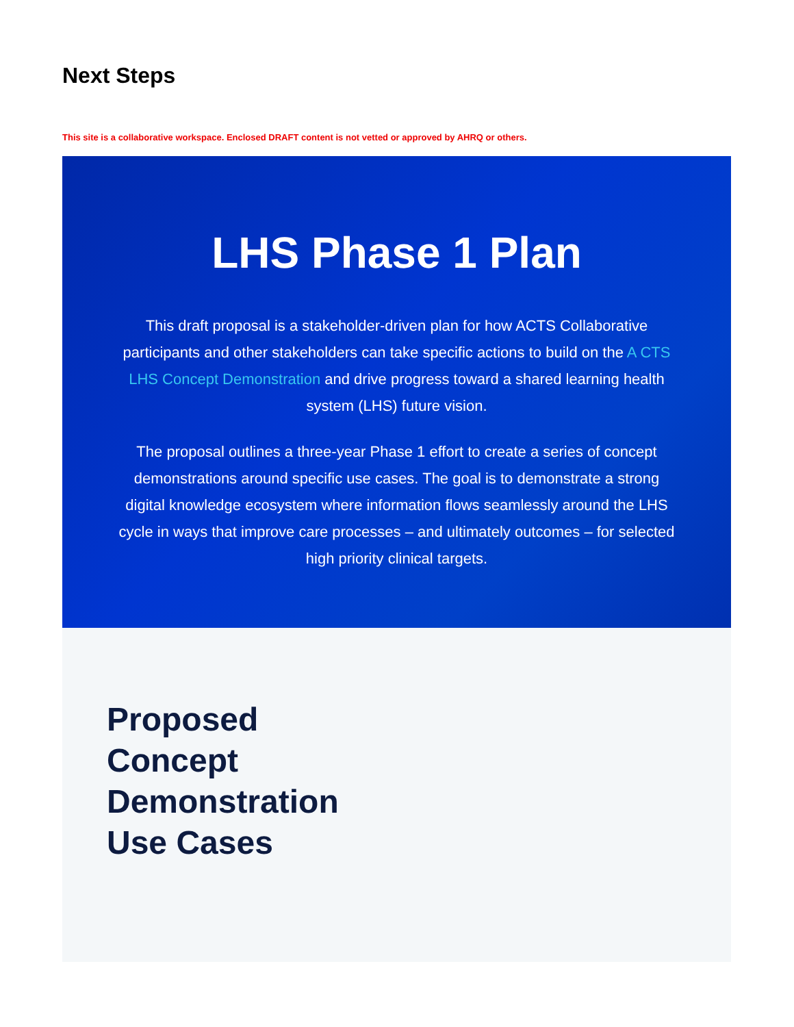Next Steps
This site is a collaborative workspace. Enclosed DRAFT content is not vetted or approved by AHRQ or others.
LHS Phase 1 Plan
This draft proposal is a stakeholder-driven plan for how ACTS Collaborative participants and other stakeholders can take specific actions to build on the A CTS LHS Concept Demonstration and drive progress toward a shared learning health system (LHS) future vision.
The proposal outlines a three-year Phase 1 effort to create a series of concept demonstrations around specific use cases. The goal is to demonstrate a strong digital knowledge ecosystem where information flows seamlessly around the LHS cycle in ways that improve care processes – and ultimately outcomes – for selected high priority clinical targets.
Proposed
Concept
Demonstration
Use Cases